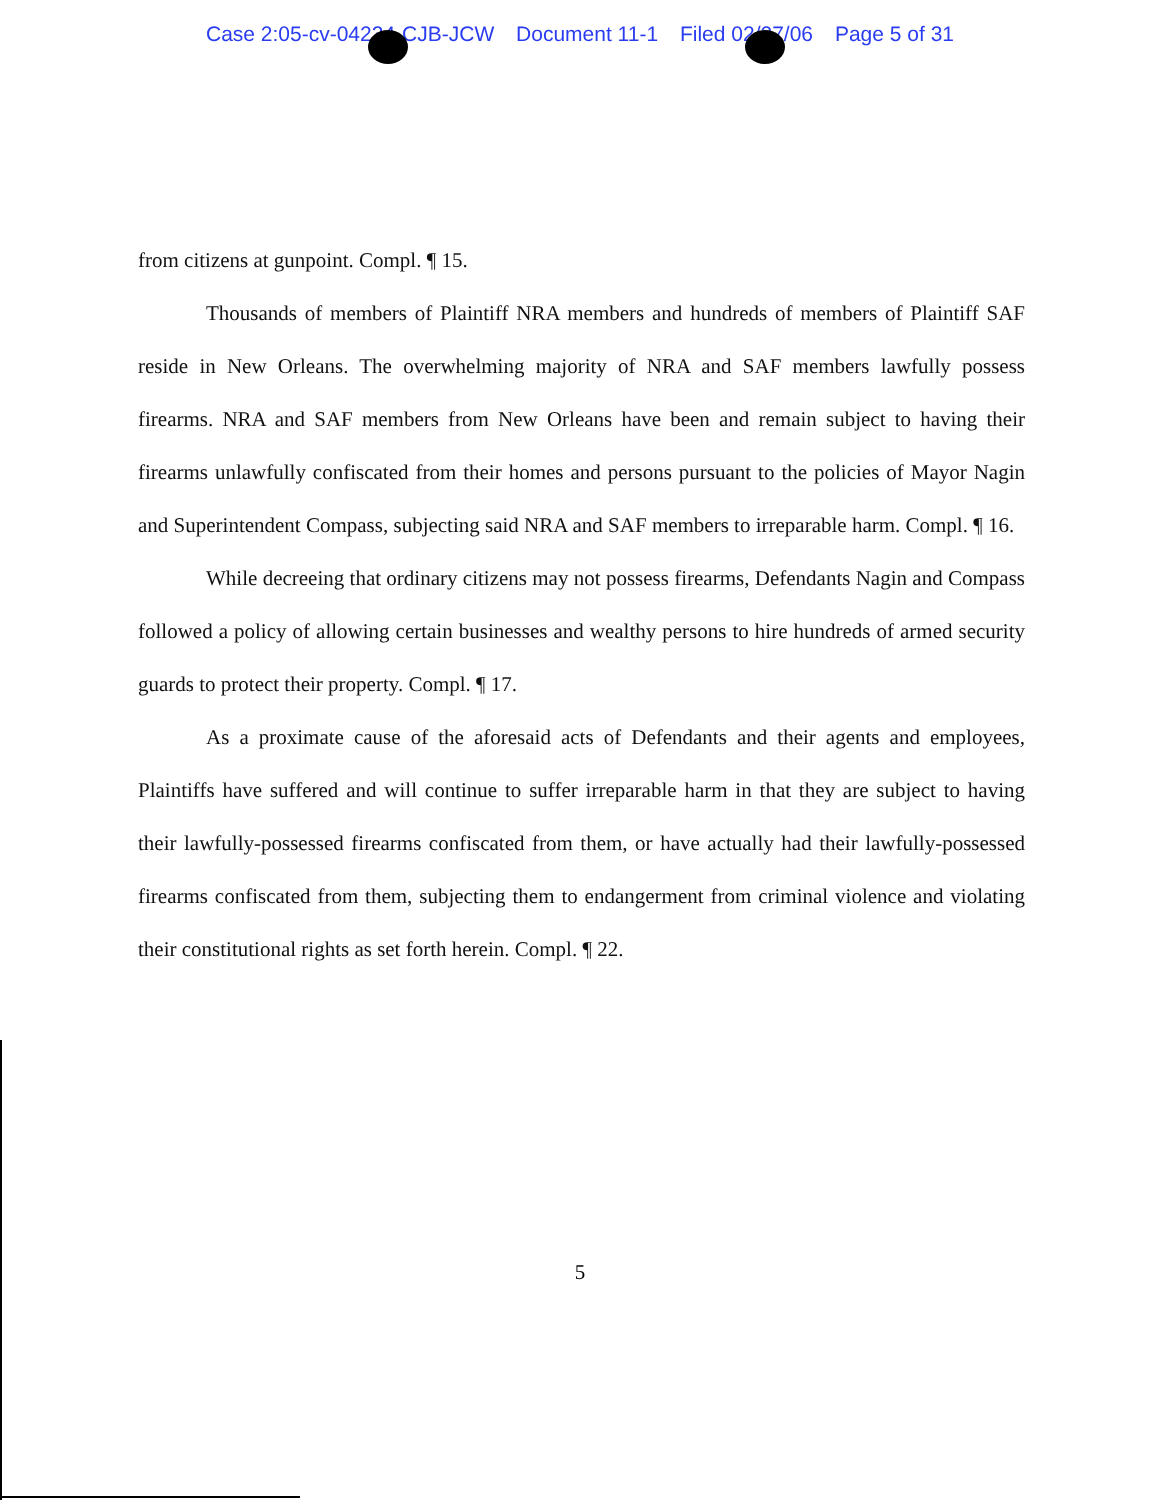Case 2:05-cv-04234-CJB-JCW Document 11-1 Filed 02/27/06 Page 5 of 31
from citizens at gunpoint. Compl. ¶ 15.
Thousands of members of Plaintiff NRA members and hundreds of members of Plaintiff SAF reside in New Orleans. The overwhelming majority of NRA and SAF members lawfully possess firearms. NRA and SAF members from New Orleans have been and remain subject to having their firearms unlawfully confiscated from their homes and persons pursuant to the policies of Mayor Nagin and Superintendent Compass, subjecting said NRA and SAF members to irreparable harm. Compl. ¶ 16.
While decreeing that ordinary citizens may not possess firearms, Defendants Nagin and Compass followed a policy of allowing certain businesses and wealthy persons to hire hundreds of armed security guards to protect their property. Compl. ¶ 17.
As a proximate cause of the aforesaid acts of Defendants and their agents and employees, Plaintiffs have suffered and will continue to suffer irreparable harm in that they are subject to having their lawfully-possessed firearms confiscated from them, or have actually had their lawfully-possessed firearms confiscated from them, subjecting them to endangerment from criminal violence and violating their constitutional rights as set forth herein. Compl. ¶ 22.
5